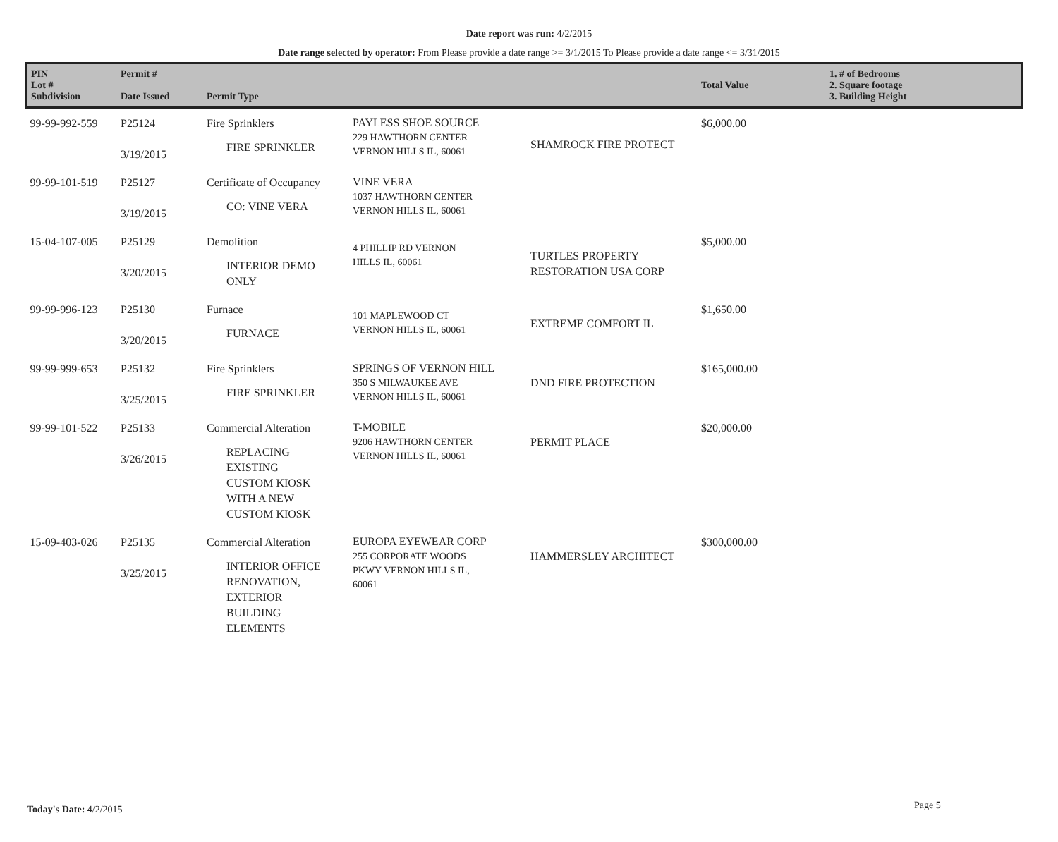Date report was run: 4/2/2015
Date range selected by operator: From Please provide a date range >= 3/1/2015 To Please provide a date range <= 3/31/2015
| PIN Lot # Subdivision | Permit # Date Issued | Permit Type | | | Total Value | 1. # of Bedrooms 2. Square footage 3. Building Height |
| --- | --- | --- | --- | --- | --- | --- |
| 99-99-992-559 | P25124 3/19/2015 | Fire Sprinklers FIRE SPRINKLER | PAYLESS SHOE SOURCE 229 HAWTHORN CENTER VERNON HILLS IL, 60061 | SHAMROCK FIRE PROTECT | $6,000.00 | |
| 99-99-101-519 | P25127 3/19/2015 | Certificate of Occupancy CO: VINE VERA | VINE VERA 1037 HAWTHORN CENTER VERNON HILLS IL, 60061 | | | |
| 15-04-107-005 | P25129 3/20/2015 | Demolition INTERIOR DEMO ONLY | 4 PHILLIP RD VERNON HILLS IL, 60061 | TURTLES PROPERTY RESTORATION USA CORP | $5,000.00 | |
| 99-99-996-123 | P25130 3/20/2015 | Furnace FURNACE | 101 MAPLEWOOD CT VERNON HILLS IL, 60061 | EXTREME COMFORT IL | $1,650.00 | |
| 99-99-999-653 | P25132 3/25/2015 | Fire Sprinklers FIRE SPRINKLER | SPRINGS OF VERNON HILL 350 S MILWAUKEE AVE VERNON HILLS IL, 60061 | DND FIRE PROTECTION | $165,000.00 | |
| 99-99-101-522 | P25133 3/26/2015 | Commercial Alteration REPLACING EXISTING CUSTOM KIOSK WITH A NEW CUSTOM KIOSK | T-MOBILE 9206 HAWTHORN CENTER VERNON HILLS IL, 60061 | PERMIT PLACE | $20,000.00 | |
| 15-09-403-026 | P25135 3/25/2015 | Commercial Alteration INTERIOR OFFICE RENOVATION, EXTERIOR BUILDING ELEMENTS | EUROPA EYEWEAR CORP 255 CORPORATE WOODS PKWY VERNON HILLS IL, 60061 | HAMMERSLEY ARCHITECT | $300,000.00 | |
Today's Date: 4/2/2015 Page 5